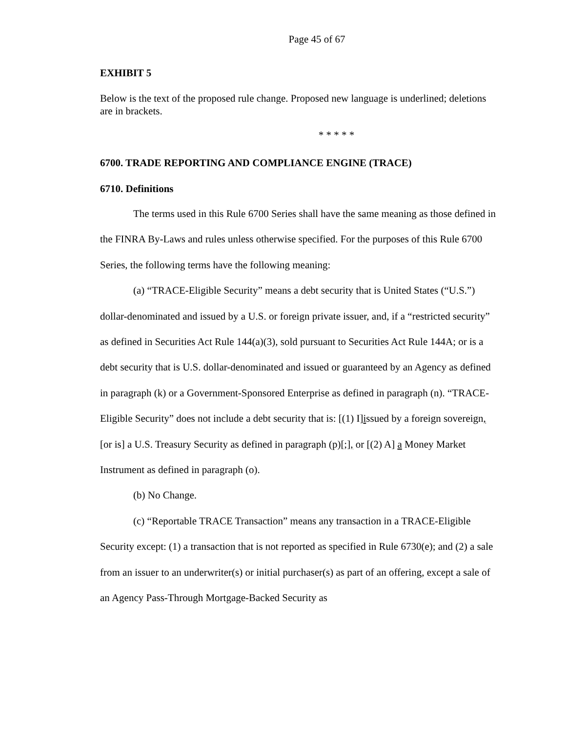Page 45 of 67
EXHIBIT 5
Below is the text of the proposed rule change. Proposed new language is underlined; deletions are in brackets.
* * * * *
6700. TRADE REPORTING AND COMPLIANCE ENGINE (TRACE)
6710. Definitions
The terms used in this Rule 6700 Series shall have the same meaning as those defined in the FINRA By-Laws and rules unless otherwise specified. For the purposes of this Rule 6700 Series, the following terms have the following meaning:
(a) “TRACE-Eligible Security” means a debt security that is United States (“U.S.”) dollar-denominated and issued by a U.S. or foreign private issuer, and, if a “restricted security” as defined in Securities Act Rule 144(a)(3), sold pursuant to Securities Act Rule 144A; or is a debt security that is U.S. dollar-denominated and issued or guaranteed by an Agency as defined in paragraph (k) or a Government-Sponsored Enterprise as defined in paragraph (n). “TRACE-Eligible Security” does not include a debt security that is: [(1) I]issued by a foreign sovereign, [or is] a U.S. Treasury Security as defined in paragraph (p)[;], or [(2) A] a Money Market Instrument as defined in paragraph (o).
(b) No Change.
(c) “Reportable TRACE Transaction” means any transaction in a TRACE-Eligible Security except: (1) a transaction that is not reported as specified in Rule 6730(e); and (2) a sale from an issuer to an underwriter(s) or initial purchaser(s) as part of an offering, except a sale of an Agency Pass-Through Mortgage-Backed Security as